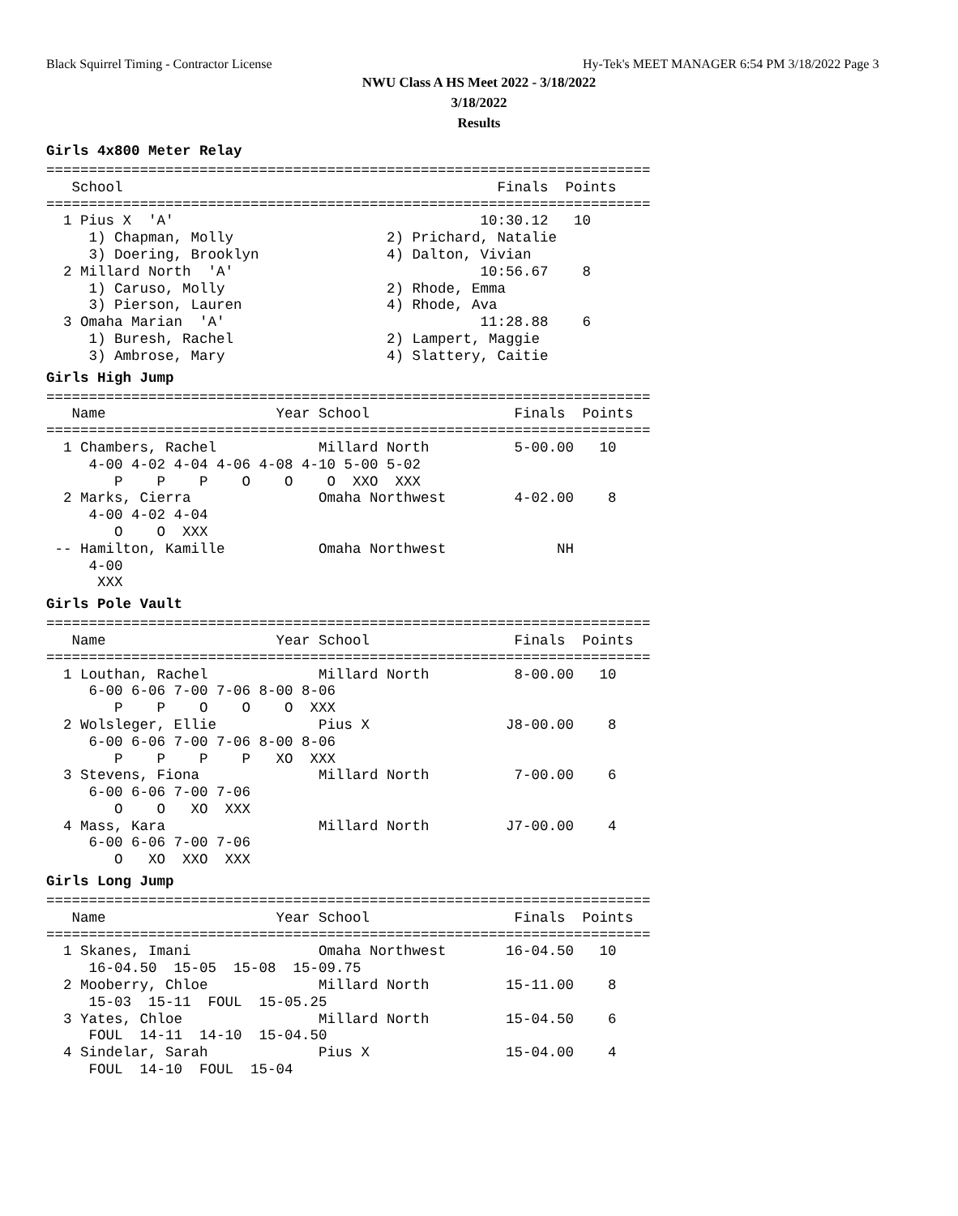Black Squirrel Timing - Contractor License
Hy-Tek's MEET MANAGER 6:54 PM 3/18/2022 Page 3
NWU Class A HS Meet 2022 - 3/18/2022
3/18/2022
Results
Girls 4x800 Meter Relay
=======================================================================
   School                                            Finals  Points
=======================================================================
  1 Pius X  'A'                                    10:30.12   10
     1) Chapman, Molly                  2) Prichard, Natalie
     3) Doering, Brooklyn               4) Dalton, Vivian
  2 Millard North  'A'                             10:56.67    8
     1) Caruso, Molly                   2) Rhode, Emma
     3) Pierson, Lauren                 4) Rhode, Ava
  3 Omaha Marian  'A'                              11:28.88    6
     1) Buresh, Rachel                  2) Lampert, Maggie
     3) Ambrose, Mary                   4) Slattery, Caitie
Girls High Jump
=======================================================================
   Name                    Year School                 Finals  Points
=======================================================================
  1 Chambers, Rachel            Millard North          5-00.00   10
     4-00 4-02 4-04 4-06 4-08 4-10 5-00 5-02
        P    P    P    O    O    O  XXO  XXX
  2 Marks, Cierra               Omaha Northwest        4-02.00    8
     4-00 4-02 4-04
        O    O  XXX
 -- Hamilton, Kamille           Omaha Northwest             NH
     4-00
      XXX
Girls Pole Vault
=======================================================================
   Name                    Year School                 Finals  Points
=======================================================================
  1 Louthan, Rachel             Millard North          8-00.00   10
     6-00 6-06 7-00 7-06 8-00 8-06
        P    P    O    O    O  XXX
  2 Wolsleger, Ellie            Pius X                J8-00.00    8
     6-00 6-06 7-00 7-06 8-00 8-06
        P    P    P    P   XO  XXX
  3 Stevens, Fiona              Millard North          7-00.00    6
     6-00 6-06 7-00 7-06
        O    O   XO  XXX
  4 Mass, Kara                  Millard North         J7-00.00    4
     6-00 6-06 7-00 7-06
        O   XO  XXO  XXX
Girls Long Jump
=======================================================================
   Name                    Year School                 Finals  Points
=======================================================================
  1 Skanes, Imani               Omaha Northwest       16-04.50   10
     16-04.50  15-05  15-08  15-09.75
  2 Mooberry, Chloe             Millard North         15-11.00    8
     15-03  15-11  FOUL  15-05.25
  3 Yates, Chloe                Millard North         15-04.50    6
     FOUL  14-11  14-10  15-04.50
  4 Sindelar, Sarah             Pius X                15-04.00    4
     FOUL  14-10  FOUL  15-04